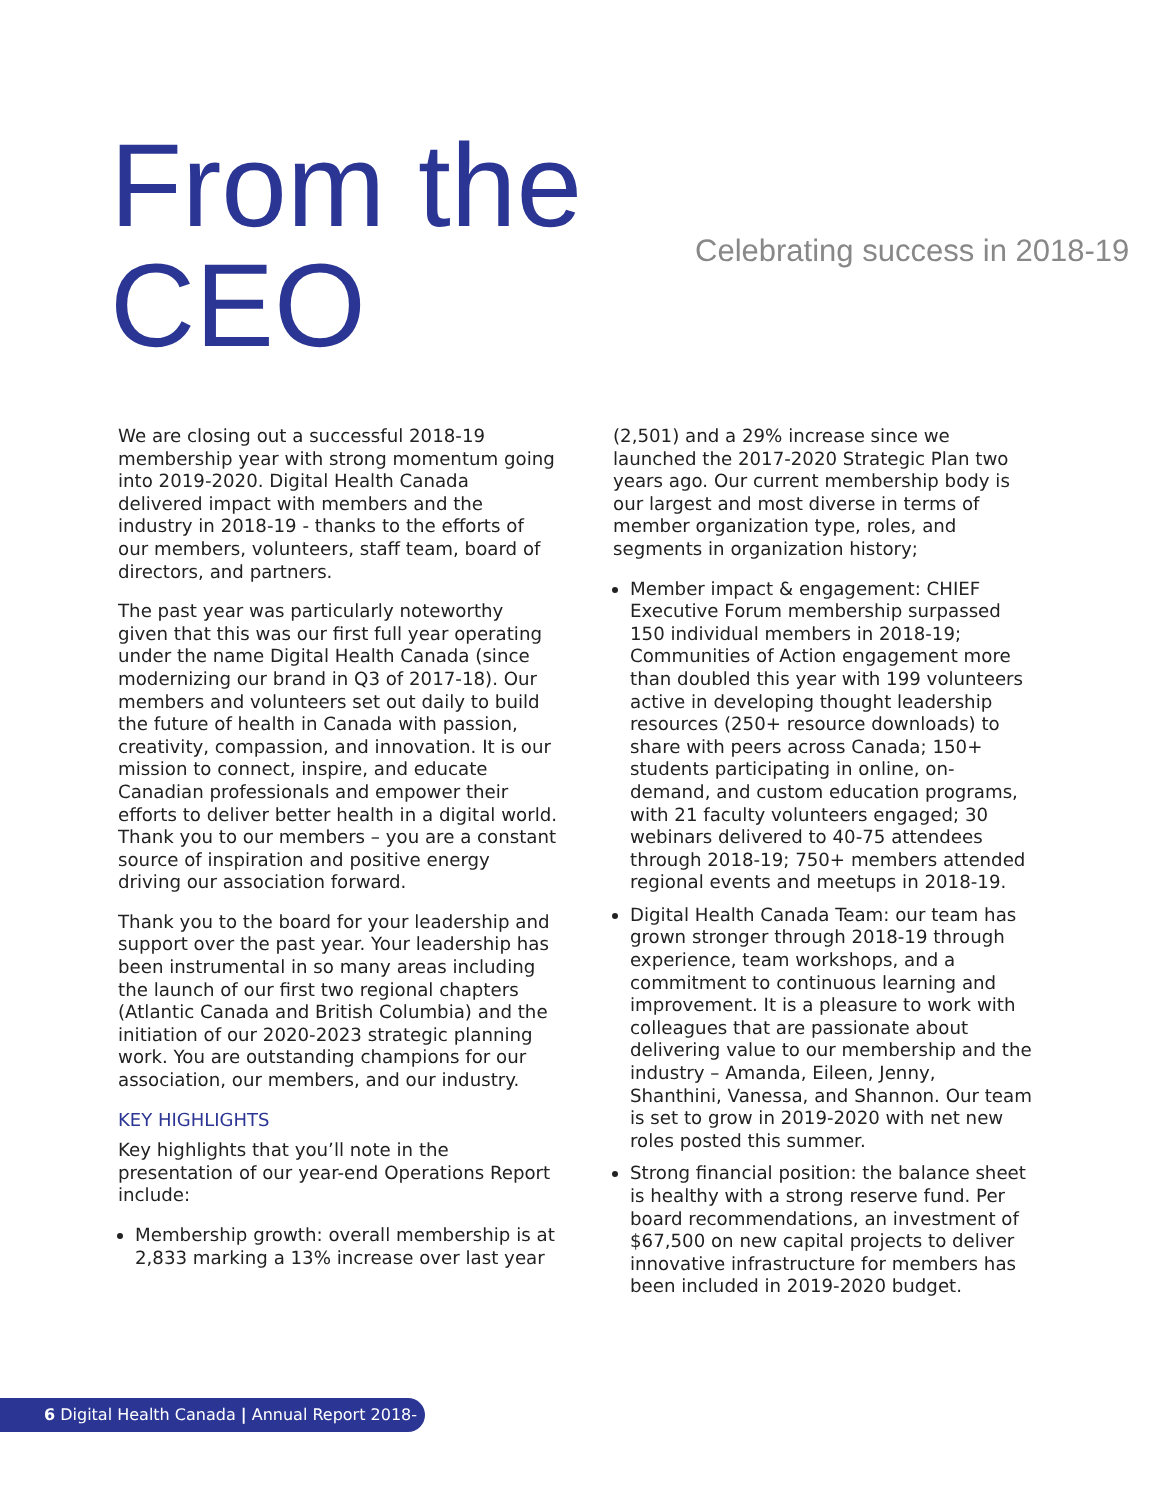From the CEO
Celebrating success in 2018-19
We are closing out a successful 2018-19 membership year with strong momentum going into 2019-2020. Digital Health Canada delivered impact with members and the industry in 2018-19 - thanks to the efforts of our members, volunteers, staff team, board of directors, and partners.
The past year was particularly noteworthy given that this was our first full year operating under the name Digital Health Canada (since modernizing our brand in Q3 of 2017-18). Our members and volunteers set out daily to build the future of health in Canada with passion, creativity, compassion, and innovation. It is our mission to connect, inspire, and educate Canadian professionals and empower their efforts to deliver better health in a digital world. Thank you to our members – you are a constant source of inspiration and positive energy driving our association forward.
Thank you to the board for your leadership and support over the past year. Your leadership has been instrumental in so many areas including the launch of our first two regional chapters (Atlantic Canada and British Columbia) and the initiation of our 2020-2023 strategic planning work. You are outstanding champions for our association, our members, and our industry.
KEY HIGHLIGHTS
Key highlights that you’ll note in the presentation of our year-end Operations Report include:
Membership growth: overall membership is at 2,833 marking a 13% increase over last year
(2,501) and a 29% increase since we launched the 2017-2020 Strategic Plan two years ago. Our current membership body is our largest and most diverse in terms of member organization type, roles, and segments in organization history;
Member impact & engagement: CHIEF Executive Forum membership surpassed 150 individual members in 2018-19; Communities of Action engagement more than doubled this year with 199 volunteers active in developing thought leadership resources (250+ resource downloads) to share with peers across Canada; 150+ students participating in online, on-demand, and custom education programs, with 21 faculty volunteers engaged; 30 webinars delivered to 40-75 attendees through 2018-19; 750+ members attended regional events and meetups in 2018-19.
Digital Health Canada Team: our team has grown stronger through 2018-19 through experience, team workshops, and a commitment to continuous learning and improvement. It is a pleasure to work with colleagues that are passionate about delivering value to our membership and the industry – Amanda, Eileen, Jenny, Shanthini, Vanessa, and Shannon. Our team is set to grow in 2019-2020 with net new roles posted this summer.
Strong financial position: the balance sheet is healthy with a strong reserve fund. Per board recommendations, an investment of $67,500 on new capital projects to deliver innovative infrastructure for members has been included in 2019-2020 budget.
6 Digital Health Canada | Annual Report 2018-2019